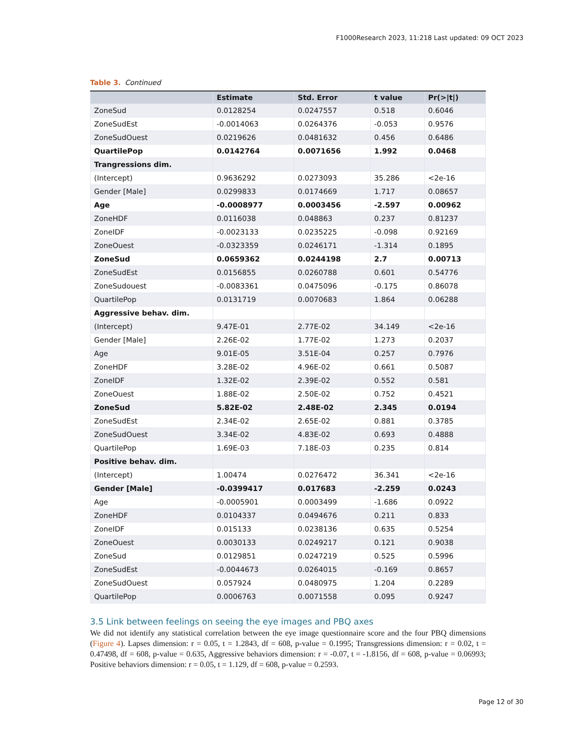F1000Research 2023, 11:218 Last updated: 09 OCT 2023
Table 3. Continued
| | Estimate | Std. Error | t value | Pr(>/t/) |
| --- | --- | --- | --- | --- |
| ZoneSud | 0.0128254 | 0.0247557 | 0.518 | 0.6046 |
| ZoneSudEst | -0.0014063 | 0.0264376 | -0.053 | 0.9576 |
| ZoneSudOuest | 0.0219626 | 0.0481632 | 0.456 | 0.6486 |
| QuartilePop | 0.0142764 | 0.0071656 | 1.992 | 0.0468 |
| Trangressions dim. | | | | |
| (Intercept) | 0.9636292 | 0.0273093 | 35.286 | <2e-16 |
| Gender [Male] | 0.0299833 | 0.0174669 | 1.717 | 0.08657 |
| Age | -0.0008977 | 0.0003456 | -2.597 | 0.00962 |
| ZoneHDF | 0.0116038 | 0.048863 | 0.237 | 0.81237 |
| ZoneIDF | -0.0023133 | 0.0235225 | -0.098 | 0.92169 |
| ZoneOuest | -0.0323359 | 0.0246171 | -1.314 | 0.1895 |
| ZoneSud | 0.0659362 | 0.0244198 | 2.7 | 0.00713 |
| ZoneSudEst | 0.0156855 | 0.0260788 | 0.601 | 0.54776 |
| ZoneSudouest | -0.0083361 | 0.0475096 | -0.175 | 0.86078 |
| QuartilePop | 0.0131719 | 0.0070683 | 1.864 | 0.06288 |
| Aggressive behav. dim. | | | | |
| (Intercept) | 9.47E-01 | 2.77E-02 | 34.149 | <2e-16 |
| Gender [Male] | 2.26E-02 | 1.77E-02 | 1.273 | 0.2037 |
| Age | 9.01E-05 | 3.51E-04 | 0.257 | 0.7976 |
| ZoneHDF | 3.28E-02 | 4.96E-02 | 0.661 | 0.5087 |
| ZoneIDF | 1.32E-02 | 2.39E-02 | 0.552 | 0.581 |
| ZoneOuest | 1.88E-02 | 2.50E-02 | 0.752 | 0.4521 |
| ZoneSud | 5.82E-02 | 2.48E-02 | 2.345 | 0.0194 |
| ZoneSudEst | 2.34E-02 | 2.65E-02 | 0.881 | 0.3785 |
| ZoneSudOuest | 3.34E-02 | 4.83E-02 | 0.693 | 0.4888 |
| QuartilePop | 1.69E-03 | 7.18E-03 | 0.235 | 0.814 |
| Positive behav. dim. | | | | |
| (Intercept) | 1.00474 | 0.0276472 | 36.341 | <2e-16 |
| Gender [Male] | -0.0399417 | 0.017683 | -2.259 | 0.0243 |
| Age | -0.0005901 | 0.0003499 | -1.686 | 0.0922 |
| ZoneHDF | 0.0104337 | 0.0494676 | 0.211 | 0.833 |
| ZoneIDF | 0.015133 | 0.0238136 | 0.635 | 0.5254 |
| ZoneOuest | 0.0030133 | 0.0249217 | 0.121 | 0.9038 |
| ZoneSud | 0.0129851 | 0.0247219 | 0.525 | 0.5996 |
| ZoneSudEst | -0.0044673 | 0.0264015 | -0.169 | 0.8657 |
| ZoneSudOuest | 0.057924 | 0.0480975 | 1.204 | 0.2289 |
| QuartilePop | 0.0006763 | 0.0071558 | 0.095 | 0.9247 |
3.5 Link between feelings on seeing the eye images and PBQ axes
We did not identify any statistical correlation between the eye image questionnaire score and the four PBQ dimensions (Figure 4). Lapses dimension: r = 0.05, t = 1.2843, df = 608, p-value = 0.1995; Transgressions dimension: r = 0.02, t = 0.47498, df = 608, p-value = 0.635, Aggressive behaviors dimension: r = -0.07, t = -1.8156, df = 608, p-value = 0.06993; Positive behaviors dimension: r = 0.05, t = 1.129, df = 608, p-value = 0.2593.
Page 12 of 30